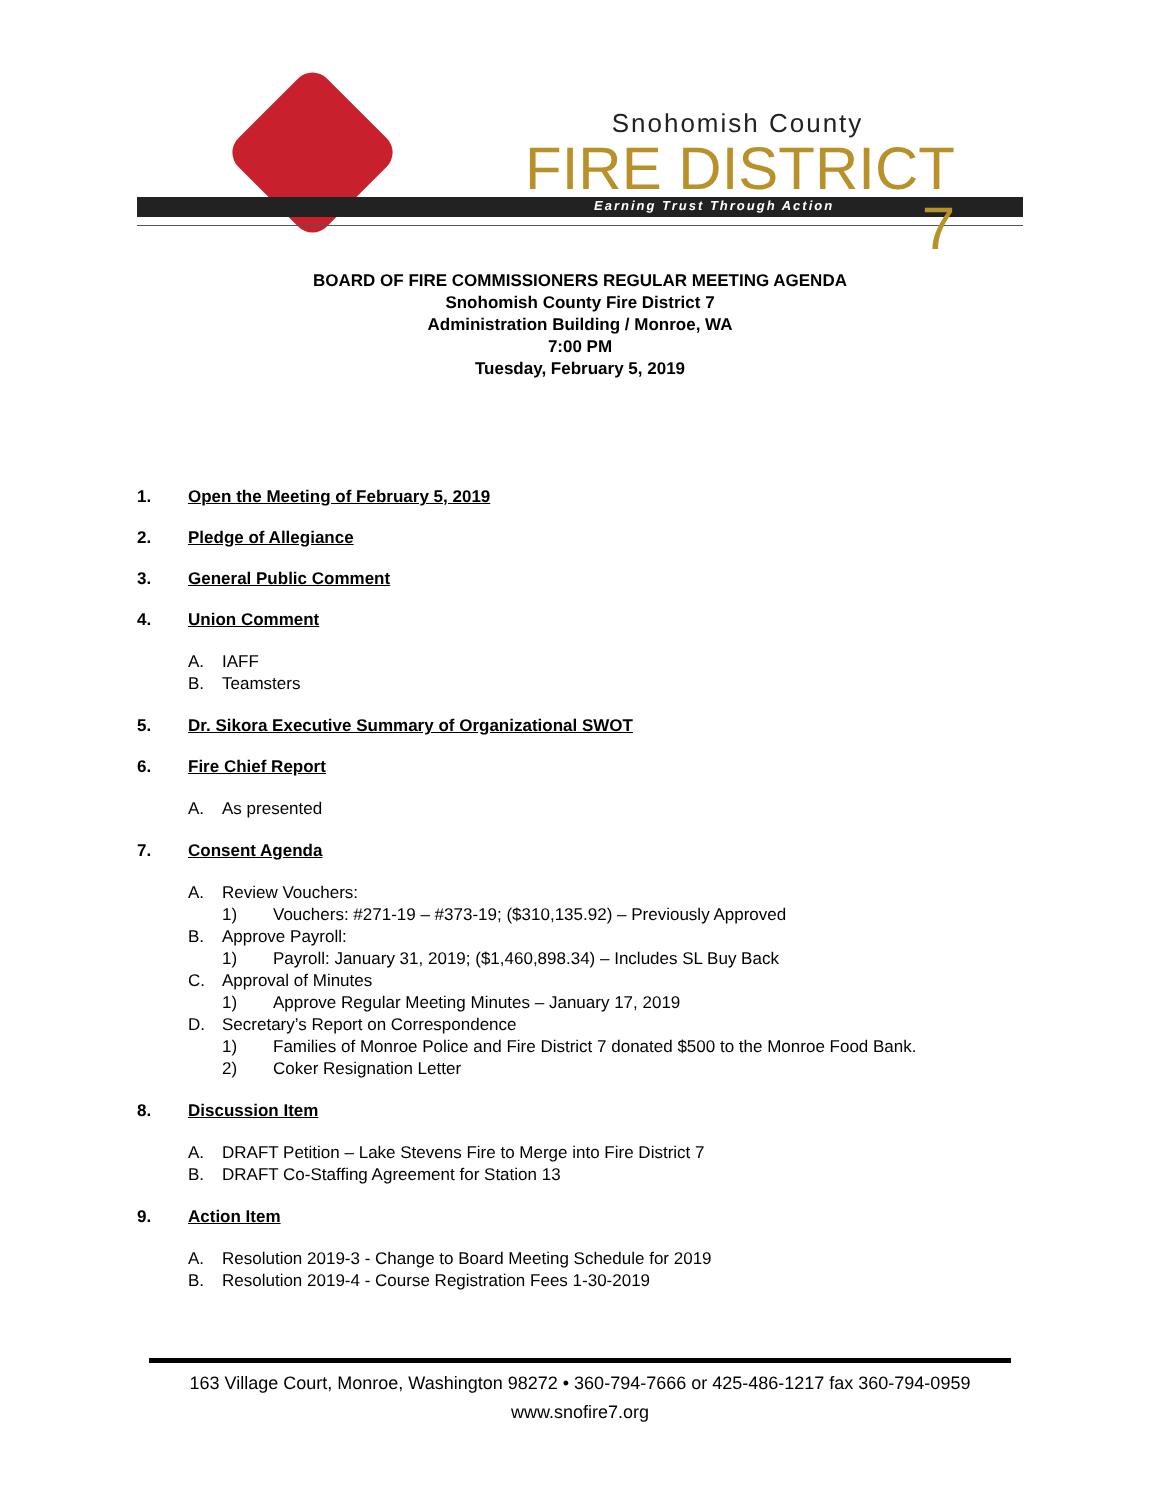Snohomish County
FIRE DISTRICT 7
Earning Trust Through Action
BOARD OF FIRE COMMISSIONERS REGULAR MEETING AGENDA
Snohomish County Fire District 7
Administration Building / Monroe, WA
7:00 PM
Tuesday, February 5, 2019
1. Open the Meeting of February 5, 2019
2. Pledge of Allegiance
3. General Public Comment
4. Union Comment
A. IAFF
B. Teamsters
5. Dr. Sikora Executive Summary of Organizational SWOT
6. Fire Chief Report
A. As presented
7. Consent Agenda
A. Review Vouchers:
1) Vouchers: #271-19 – #373-19; ($310,135.92) – Previously Approved
B. Approve Payroll:
1) Payroll: January 31, 2019; ($1,460,898.34) – Includes SL Buy Back
C. Approval of Minutes
1) Approve Regular Meeting Minutes – January 17, 2019
D. Secretary’s Report on Correspondence
1) Families of Monroe Police and Fire District 7 donated $500 to the Monroe Food Bank.
2) Coker Resignation Letter
8. Discussion Item
A. DRAFT Petition – Lake Stevens Fire to Merge into Fire District 7
B. DRAFT Co-Staffing Agreement for Station 13
9. Action Item
A. Resolution 2019-3 - Change to Board Meeting Schedule for 2019
B. Resolution 2019-4 - Course Registration Fees 1-30-2019
163 Village Court, Monroe, Washington 98272 • 360-794-7666 or 425-486-1217 fax 360-794-0959
www.snofire7.org